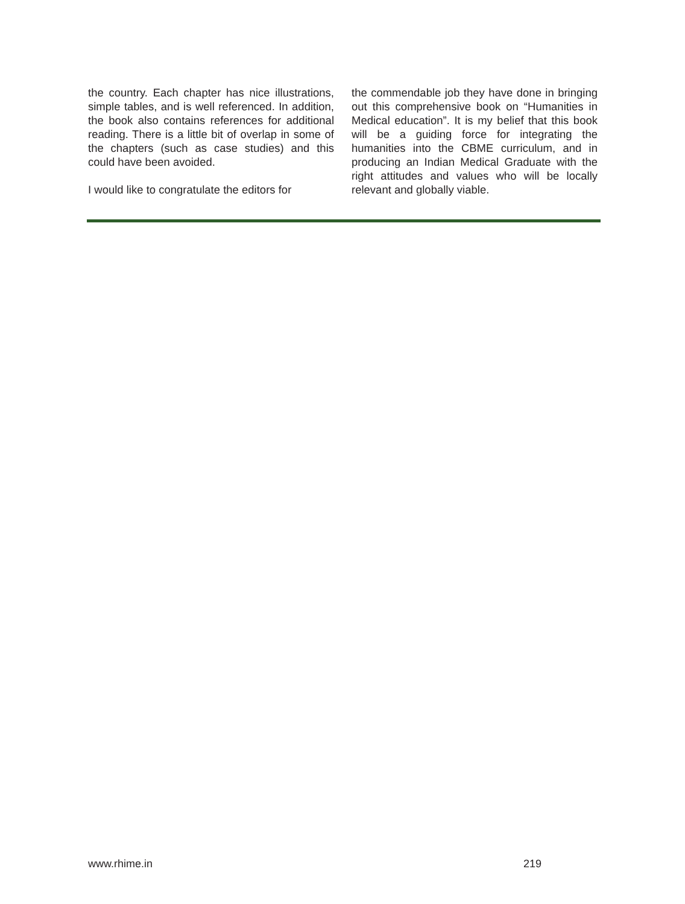the country. Each chapter has nice illustrations, simple tables, and is well referenced. In addition, the book also contains references for additional reading. There is a little bit of overlap in some of the chapters (such as case studies) and this could have been avoided.
I would like to congratulate the editors for
the commendable job they have done in bringing out this comprehensive book on “Humanities in Medical education”. It is my belief that this book will be a guiding force for integrating the humanities into the CBME curriculum, and in producing an Indian Medical Graduate with the right attitudes and values who will be locally relevant and globally viable.
www.rhime.in 219